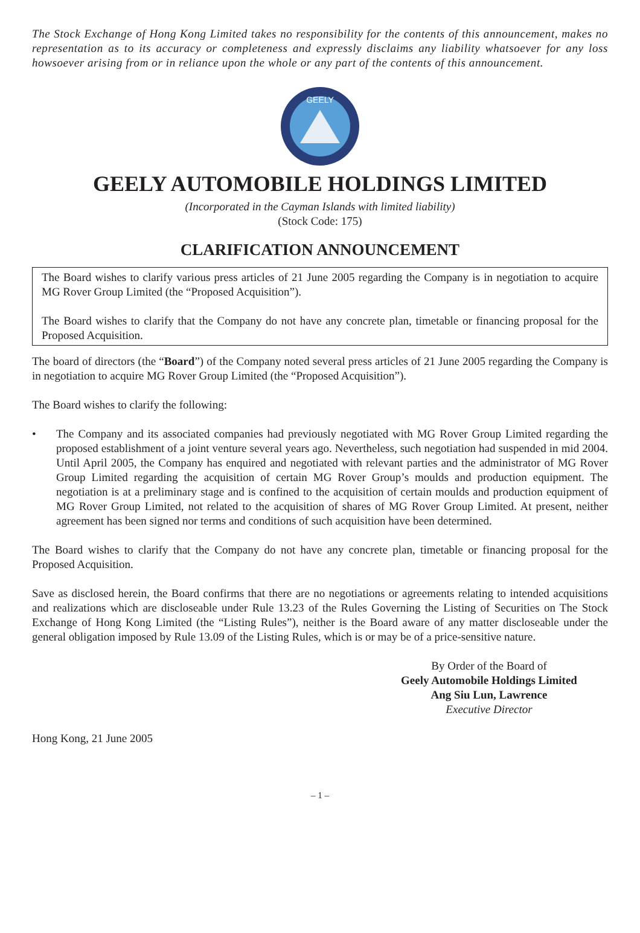The Stock Exchange of Hong Kong Limited takes no responsibility for the contents of this announcement, makes no representation as to its accuracy or completeness and expressly disclaims any liability whatsoever for any loss howsoever arising from or in reliance upon the whole or any part of the contents of this announcement.
GEELY
GEELY AUTOMOBILE HOLDINGS LIMITED
(Incorporated in the Cayman Islands with limited liability)
(Stock Code: 175)
CLARIFICATION ANNOUNCEMENT
The Board wishes to clarify various press articles of 21 June 2005 regarding the Company is in negotiation to acquire MG Rover Group Limited (the “Proposed Acquisition”).
The Board wishes to clarify that the Company do not have any concrete plan, timetable or financing proposal for the Proposed Acquisition.
The board of directors (the “Board”) of the Company noted several press articles of 21 June 2005 regarding the Company is in negotiation to acquire MG Rover Group Limited (the “Proposed Acquisition”).
The Board wishes to clarify the following:
• The Company and its associated companies had previously negotiated with MG Rover Group Limited regarding the proposed establishment of a joint venture several years ago. Nevertheless, such negotiation had suspended in mid 2004. Until April 2005, the Company has enquired and negotiated with relevant parties and the administrator of MG Rover Group Limited regarding the acquisition of certain MG Rover Group’s moulds and production equipment. The negotiation is at a preliminary stage and is confined to the acquisition of certain moulds and production equipment of MG Rover Group Limited, not related to the acquisition of shares of MG Rover Group Limited. At present, neither agreement has been signed nor terms and conditions of such acquisition have been determined.
The Board wishes to clarify that the Company do not have any concrete plan, timetable or financing proposal for the Proposed Acquisition.
Save as disclosed herein, the Board confirms that there are no negotiations or agreements relating to intended acquisitions and realizations which are discloseable under Rule 13.23 of the Rules Governing the Listing of Securities on The Stock Exchange of Hong Kong Limited (the “Listing Rules”), neither is the Board aware of any matter discloseable under the general obligation imposed by Rule 13.09 of the Listing Rules, which is or may be of a price-sensitive nature.
By Order of the Board of
Geely Automobile Holdings Limited
Ang Siu Lun, Lawrence
Executive Director
Hong Kong, 21 June 2005
– 1 –